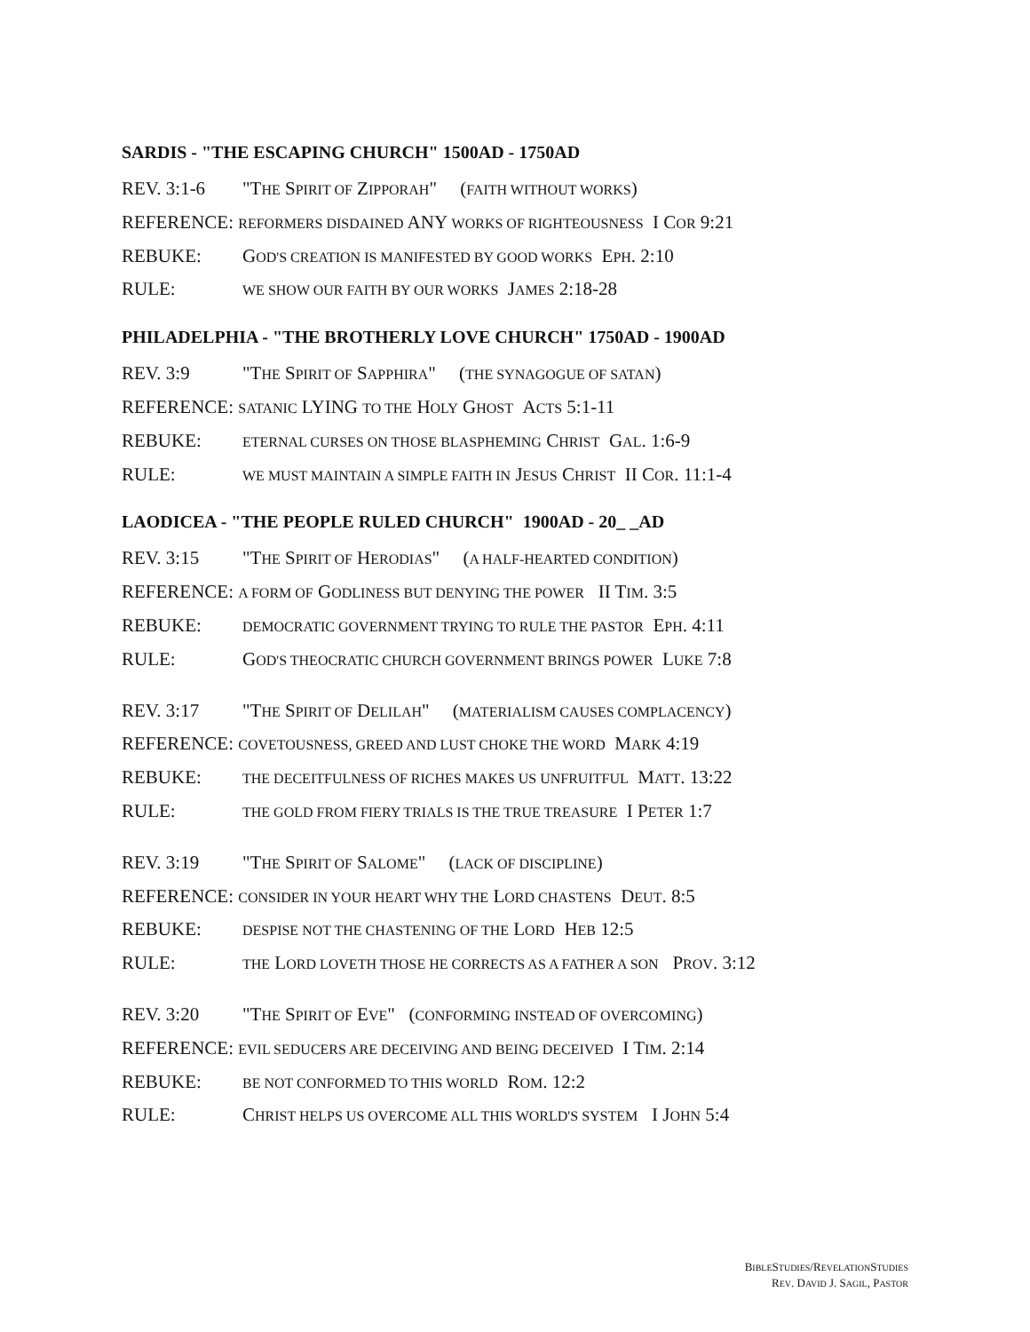SARDIS - "THE ESCAPING CHURCH" 1500AD - 1750AD
REV. 3:1-6 "THE SPIRIT OF ZIPPORAH" (FAITH WITHOUT WORKS)
REFERENCE: REFORMERS DISDAINED ANY WORKS OF RIGHTEOUSNESS I COR 9:21
REBUKE: GOD'S CREATION IS MANIFESTED BY GOOD WORKS EPH. 2:10
RULE: WE SHOW OUR FAITH BY OUR WORKS JAMES 2:18-28
PHILADELPHIA - "THE BROTHERLY LOVE CHURCH" 1750AD - 1900AD
REV. 3:9 "THE SPIRIT OF SAPPHIRA" (THE SYNAGOGUE OF SATAN)
REFERENCE: SATANIC LYING TO THE HOLY GHOST ACTS 5:1-11
REBUKE: ETERNAL CURSES ON THOSE BLASPHEMING CHRIST GAL. 1:6-9
RULE: WE MUST MAINTAIN A SIMPLE FAITH IN JESUS CHRIST II COR. 11:1-4
LAODICEA - "THE PEOPLE RULED CHURCH" 1900AD - 20_ _AD
REV. 3:15 "THE SPIRIT OF HERODIAS" (A HALF-HEARTED CONDITION)
REFERENCE: A FORM OF GODLINESS BUT DENYING THE POWER II TIM. 3:5
REBUKE: DEMOCRATIC GOVERNMENT TRYING TO RULE THE PASTOR EPH. 4:11
RULE: GOD'S THEOCRATIC CHURCH GOVERNMENT BRINGS POWER LUKE 7:8
REV. 3:17 "THE SPIRIT OF DELILAH" (MATERIALISM CAUSES COMPLACENCY)
REFERENCE: COVETOUSNESS, GREED AND LUST CHOKE THE WORD MARK 4:19
REBUKE: THE DECEITFULNESS OF RICHES MAKES US UNFRUITFUL MATT. 13:22
RULE: THE GOLD FROM FIERY TRIALS IS THE TRUE TREASURE I PETER 1:7
REV. 3:19 "THE SPIRIT OF SALOME" (LACK OF DISCIPLINE)
REFERENCE: CONSIDER IN YOUR HEART WHY THE LORD CHASTENS DEUT. 8:5
REBUKE: DESPISE NOT THE CHASTENING OF THE LORD HEB 12:5
RULE: THE LORD LOVETH THOSE HE CORRECTS AS A FATHER A SON PROV. 3:12
REV. 3:20 "THE SPIRIT OF EVE" (CONFORMING INSTEAD OF OVERCOMING)
REFERENCE: EVIL SEDUCERS ARE DECEIVING AND BEING DECEIVED I TIM. 2:14
REBUKE: BE NOT CONFORMED TO THIS WORLD ROM. 12:2
RULE: CHRIST HELPS US OVERCOME ALL THIS WORLD'S SYSTEM I JOHN 5:4
BIBLESTUDIES/REVELATIONSTUDIES
REV. DAVID J. SAGIL, PASTOR